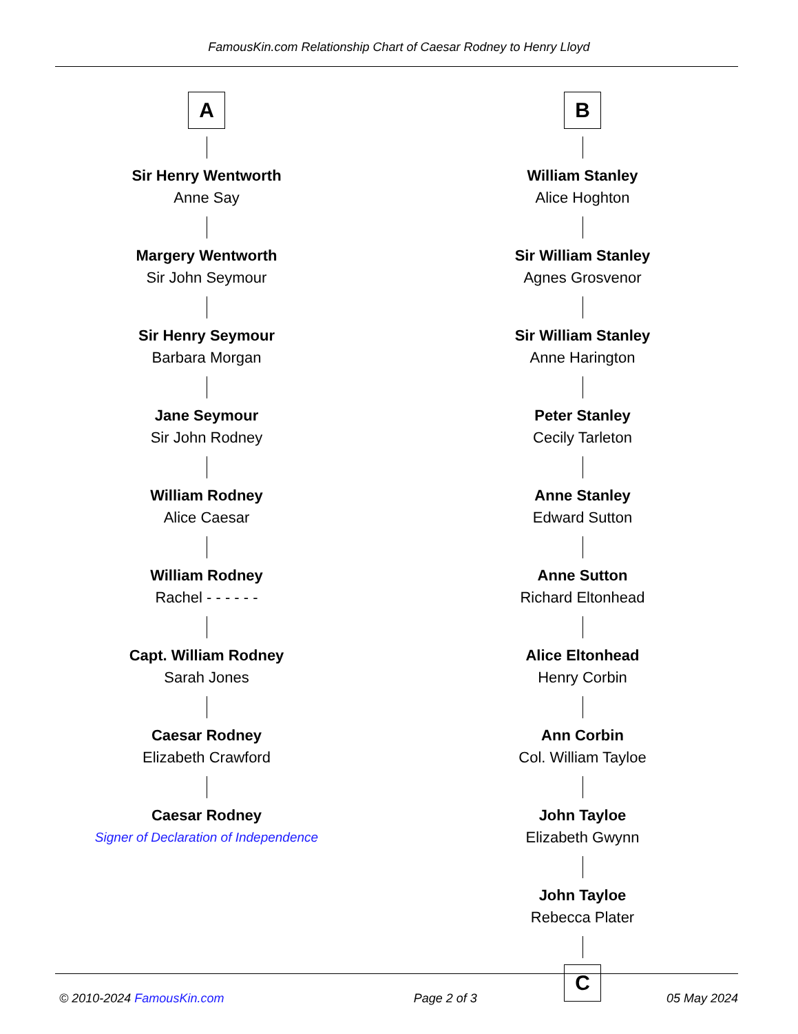FamousKin.com Relationship Chart of Caesar Rodney to Henry Lloyd
A
Sir Henry Wentworth
Anne Say
Margery Wentworth
Sir John Seymour
Sir Henry Seymour
Barbara Morgan
Jane Seymour
Sir John Rodney
William Rodney
Alice Caesar
William Rodney
Rachel - - - - - -
Capt. William Rodney
Sarah Jones
Caesar Rodney
Elizabeth Crawford
Caesar Rodney
Signer of Declaration of Independence
B
William Stanley
Alice Hoghton
Sir William Stanley
Agnes Grosvenor
Sir William Stanley
Anne Harington
Peter Stanley
Cecily Tarleton
Anne Stanley
Edward Sutton
Anne Sutton
Richard Eltonhead
Alice Eltonhead
Henry Corbin
Ann Corbin
Col. William Tayloe
John Tayloe
Elizabeth Gwynn
John Tayloe
Rebecca Plater
C
© 2010-2024 FamousKin.com Page 2 of 3 05 May 2024